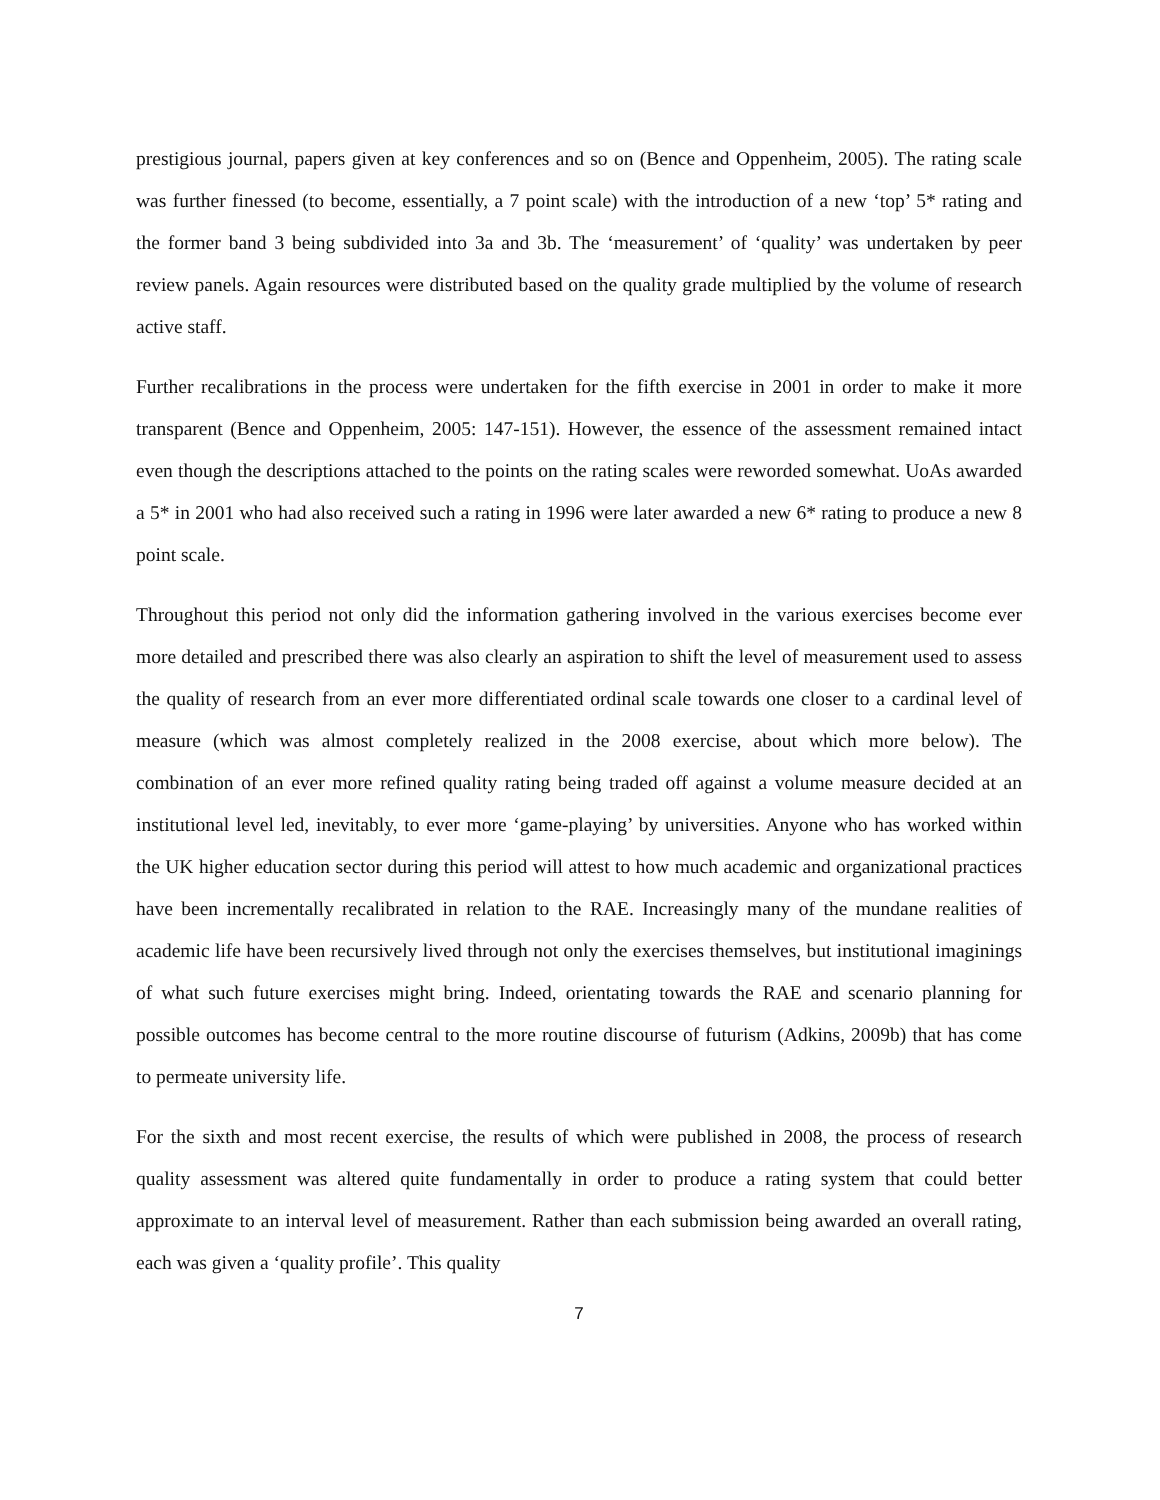prestigious journal, papers given at key conferences and so on (Bence and Oppenheim, 2005). The rating scale was further finessed (to become, essentially, a 7 point scale) with the introduction of a new ‘top’ 5* rating and the former band 3 being subdivided into 3a and 3b. The ‘measurement’ of ‘quality’ was undertaken by peer review panels. Again resources were distributed based on the quality grade multiplied by the volume of research active staff.
Further recalibrations in the process were undertaken for the fifth exercise in 2001 in order to make it more transparent (Bence and Oppenheim, 2005: 147-151). However, the essence of the assessment remained intact even though the descriptions attached to the points on the rating scales were reworded somewhat. UoAs awarded a 5* in 2001 who had also received such a rating in 1996 were later awarded a new 6* rating to produce a new 8 point scale.
Throughout this period not only did the information gathering involved in the various exercises become ever more detailed and prescribed there was also clearly an aspiration to shift the level of measurement used to assess the quality of research from an ever more differentiated ordinal scale towards one closer to a cardinal level of measure (which was almost completely realized in the 2008 exercise, about which more below). The combination of an ever more refined quality rating being traded off against a volume measure decided at an institutional level led, inevitably, to ever more ‘game-playing’ by universities. Anyone who has worked within the UK higher education sector during this period will attest to how much academic and organizational practices have been incrementally recalibrated in relation to the RAE. Increasingly many of the mundane realities of academic life have been recursively lived through not only the exercises themselves, but institutional imaginings of what such future exercises might bring. Indeed, orientating towards the RAE and scenario planning for possible outcomes has become central to the more routine discourse of futurism (Adkins, 2009b) that has come to permeate university life.
For the sixth and most recent exercise, the results of which were published in 2008, the process of research quality assessment was altered quite fundamentally in order to produce a rating system that could better approximate to an interval level of measurement. Rather than each submission being awarded an overall rating, each was given a ‘quality profile’. This quality
7